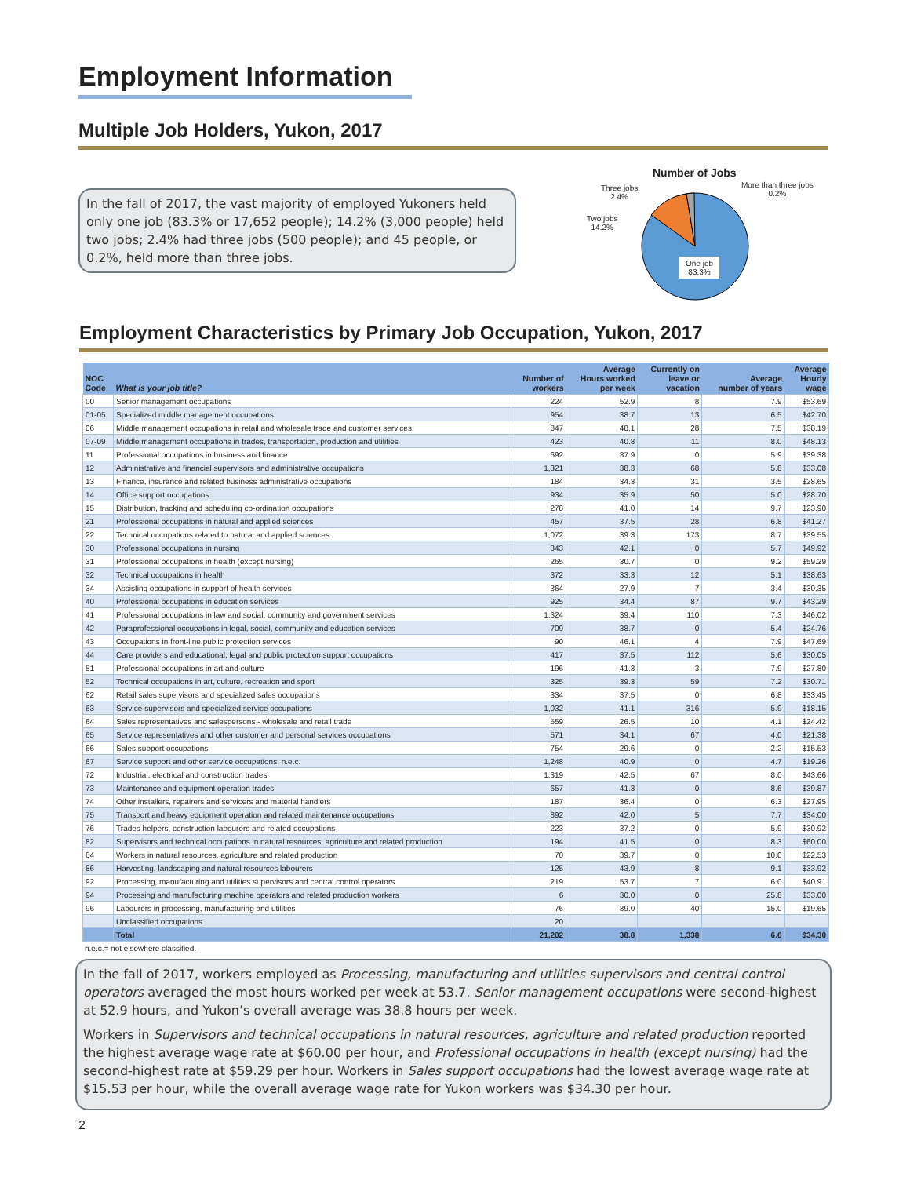Employment Information
Multiple Job Holders, Yukon, 2017
In the fall of 2017, the vast majority of employed Yukoners held only one job (83.3% or 17,652 people); 14.2% (3,000 people) held two jobs; 2.4% had three jobs (500 people); and 45 people, or 0.2%, held more than three jobs.
Number of Jobs
Three jobs
2.4%
More than three jobs
0.2%
Two jobs
14.2%
One job
83.3%
Employment Characteristics by Primary Job Occupation, Yukon, 2017
| NOC Code | What is your job title? | Number of workers | Average Hours worked per week | Currently on leave or vacation | Average number of years | Average Hourly wage |
| --- | --- | --- | --- | --- | --- | --- |
| 00 | Senior management occupations | 224 | 52.9 | 8 | 7.9 | $53.69 |
| 01-05 | Specialized middle management occupations | 954 | 38.7 | 13 | 6.5 | $42.70 |
| 06 | Middle management occupations in retail and wholesale trade and customer services | 847 | 48.1 | 28 | 7.5 | $38.19 |
| 07-09 | Middle management occupations in trades, transportation, production and utilities | 423 | 40.8 | 11 | 8.0 | $48.13 |
| 11 | Professional occupations in business and finance | 692 | 37.9 | 0 | 5.9 | $39.38 |
| 12 | Administrative and financial supervisors and administrative occupations | 1,321 | 38.3 | 68 | 5.8 | $33.08 |
| 13 | Finance, insurance and related business administrative occupations | 184 | 34.3 | 31 | 3.5 | $28.65 |
| 14 | Office support occupations | 934 | 35.9 | 50 | 5.0 | $28.70 |
| 15 | Distribution, tracking and scheduling co-ordination occupations | 278 | 41.0 | 14 | 9.7 | $23.90 |
| 21 | Professional occupations in natural and applied sciences | 457 | 37.5 | 28 | 6.8 | $41.27 |
| 22 | Technical occupations related to natural and applied sciences | 1,072 | 39.3 | 173 | 8.7 | $39.55 |
| 30 | Professional occupations in nursing | 343 | 42.1 | 0 | 5.7 | $49.92 |
| 31 | Professional occupations in health (except nursing) | 265 | 30.7 | 0 | 9.2 | $59.29 |
| 32 | Technical occupations in health | 372 | 33.3 | 12 | 5.1 | $38.63 |
| 34 | Assisting occupations in support of health services | 364 | 27.9 | 7 | 3.4 | $30.35 |
| 40 | Professional occupations in education services | 925 | 34.4 | 87 | 9.7 | $43.29 |
| 41 | Professional occupations in law and social, community and government services | 1,324 | 39.4 | 110 | 7.3 | $46.02 |
| 42 | Paraprofessional occupations in legal, social, community and education services | 709 | 38.7 | 0 | 5.4 | $24.76 |
| 43 | Occupations in front-line public protection services | 90 | 46.1 | 4 | 7.9 | $47.69 |
| 44 | Care providers and educational, legal and public protection support occupations | 417 | 37.5 | 112 | 5.6 | $30.05 |
| 51 | Professional occupations in art and culture | 196 | 41.3 | 3 | 7.9 | $27.80 |
| 52 | Technical occupations in art, culture, recreation and sport | 325 | 39.3 | 59 | 7.2 | $30.71 |
| 62 | Retail sales supervisors and specialized sales occupations | 334 | 37.5 | 0 | 6.8 | $33.45 |
| 63 | Service supervisors and specialized service occupations | 1,032 | 41.1 | 316 | 5.9 | $18.15 |
| 64 | Sales representatives and salespersons - wholesale and retail trade | 559 | 26.5 | 10 | 4.1 | $24.42 |
| 65 | Service representatives and other customer and personal services occupations | 571 | 34.1 | 67 | 4.0 | $21.38 |
| 66 | Sales support occupations | 754 | 29.6 | 0 | 2.2 | $15.53 |
| 67 | Service support and other service occupations, n.e.c. | 1,248 | 40.9 | 0 | 4.7 | $19.26 |
| 72 | Industrial, electrical and construction trades | 1,319 | 42.5 | 67 | 8.0 | $43.66 |
| 73 | Maintenance and equipment operation trades | 657 | 41.3 | 0 | 8.6 | $39.87 |
| 74 | Other installers, repairers and servicers and material handlers | 187 | 36.4 | 0 | 6.3 | $27.95 |
| 75 | Transport and heavy equipment operation and related maintenance occupations | 892 | 42.0 | 5 | 7.7 | $34.00 |
| 76 | Trades helpers, construction labourers and related occupations | 223 | 37.2 | 0 | 5.9 | $30.92 |
| 82 | Supervisors and technical occupations in natural resources, agriculture and related production | 194 | 41.5 | 0 | 8.3 | $60.00 |
| 84 | Workers in natural resources, agriculture and related production | 70 | 39.7 | 0 | 10.0 | $22.53 |
| 86 | Harvesting, landscaping and natural resources labourers | 125 | 43.9 | 8 | 9.1 | $33.92 |
| 92 | Processing, manufacturing and utilities supervisors and central control operators | 219 | 53.7 | 7 | 6.0 | $40.91 |
| 94 | Processing and manufacturing machine operators and related production workers | 6 | 30.0 | 0 | 25.8 | $33.00 |
| 96 | Labourers in processing, manufacturing and utilities | 76 | 39.0 | 40 | 15.0 | $19.65 |
| | Unclassified occupations | 20 | | | | |
| | Total | 21,202 | 38.8 | 1,338 | 6.6 | $34.30 |
n.e.c.= not elsewhere classified.
In the fall of 2017, workers employed as Processing, manufacturing and utilities supervisors and central control operators averaged the most hours worked per week at 53.7. Senior management occupations were second-highest at 52.9 hours, and Yukon’s overall average was 38.8 hours per week.
Workers in Supervisors and technical occupations in natural resources, agriculture and related production reported the highest average wage rate at $60.00 per hour, and Professional occupations in health (except nursing) had the second-highest rate at $59.29 per hour. Workers in Sales support occupations had the lowest average wage rate at $15.53 per hour, while the overall average wage rate for Yukon workers was $34.30 per hour.
2